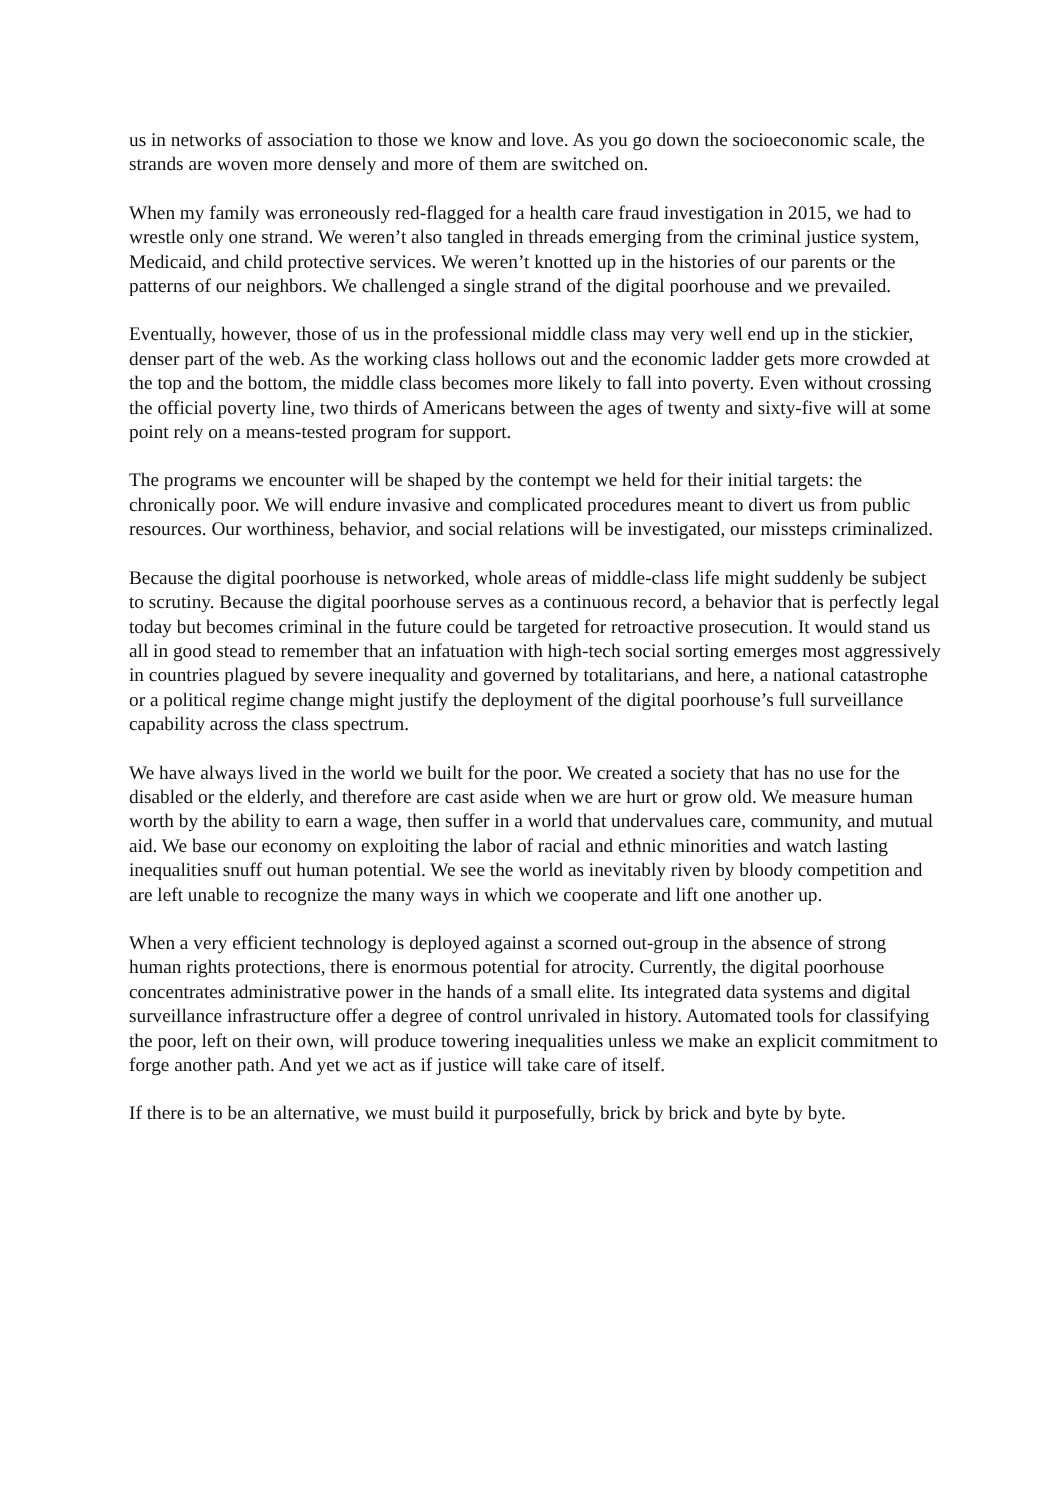us in networks of association to those we know and love. As you go down the socioeconomic scale, the strands are woven more densely and more of them are switched on.
When my family was erroneously red-flagged for a health care fraud investigation in 2015, we had to wrestle only one strand. We weren’t also tangled in threads emerging from the criminal justice system, Medicaid, and child protective services. We weren’t knotted up in the histories of our parents or the patterns of our neighbors. We challenged a single strand of the digital poorhouse and we prevailed.
Eventually, however, those of us in the professional middle class may very well end up in the stickier, denser part of the web. As the working class hollows out and the economic ladder gets more crowded at the top and the bottom, the middle class becomes more likely to fall into poverty. Even without crossing the official poverty line, two thirds of Americans between the ages of twenty and sixty-five will at some point rely on a means-tested program for support.
The programs we encounter will be shaped by the contempt we held for their initial targets: the chronically poor. We will endure invasive and complicated procedures meant to divert us from public resources. Our worthiness, behavior, and social relations will be investigated, our missteps criminalized.
Because the digital poorhouse is networked, whole areas of middle-class life might suddenly be subject to scrutiny. Because the digital poorhouse serves as a continuous record, a behavior that is perfectly legal today but becomes criminal in the future could be targeted for retroactive prosecution. It would stand us all in good stead to remember that an infatuation with high-tech social sorting emerges most aggressively in countries plagued by severe inequality and governed by totalitarians, and here, a national catastrophe or a political regime change might justify the deployment of the digital poorhouse’s full surveillance capability across the class spectrum.
We have always lived in the world we built for the poor. We created a society that has no use for the disabled or the elderly, and therefore are cast aside when we are hurt or grow old. We measure human worth by the ability to earn a wage, then suffer in a world that undervalues care, community, and mutual aid. We base our economy on exploiting the labor of racial and ethnic minorities and watch lasting inequalities snuff out human potential. We see the world as inevitably riven by bloody competition and are left unable to recognize the many ways in which we cooperate and lift one another up.
When a very efficient technology is deployed against a scorned out-group in the absence of strong human rights protections, there is enormous potential for atrocity. Currently, the digital poorhouse concentrates administrative power in the hands of a small elite. Its integrated data systems and digital surveillance infrastructure offer a degree of control unrivaled in history. Automated tools for classifying the poor, left on their own, will produce towering inequalities unless we make an explicit commitment to forge another path. And yet we act as if justice will take care of itself.
If there is to be an alternative, we must build it purposefully, brick by brick and byte by byte.